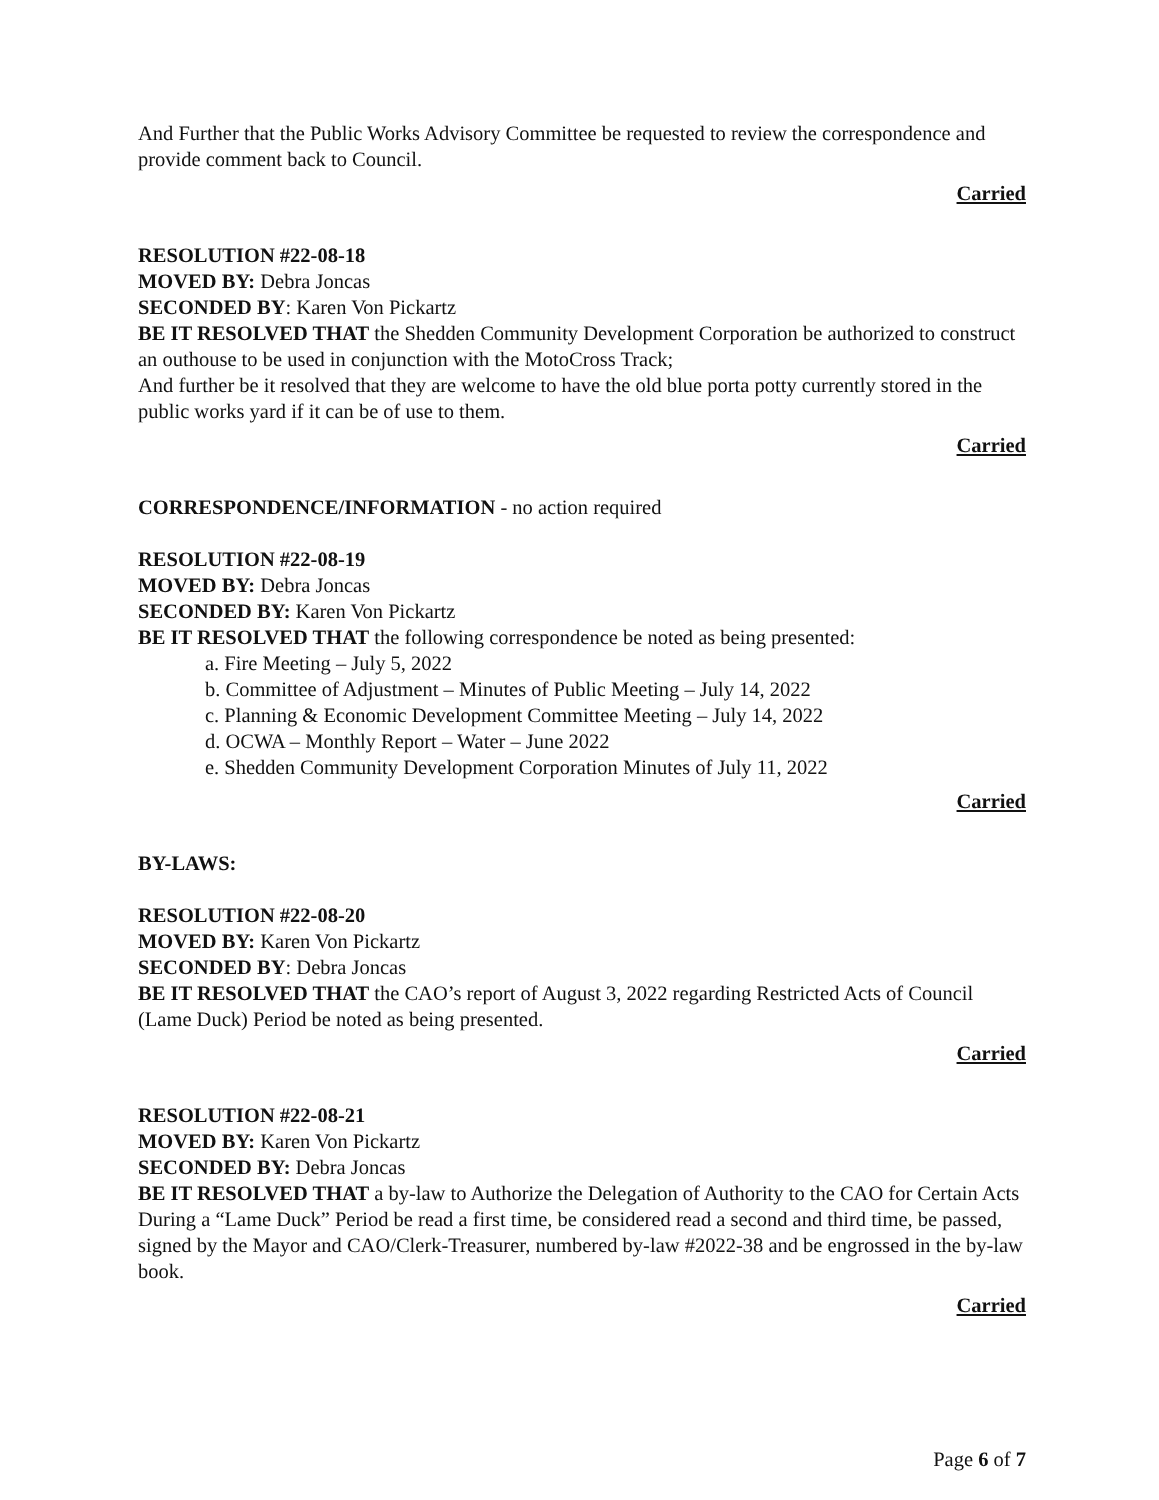And Further that the Public Works Advisory Committee be requested to review the correspondence and provide comment back to Council.
Carried
RESOLUTION #22-08-18
MOVED BY: Debra Joncas
SECONDED BY: Karen Von Pickartz
BE IT RESOLVED THAT the Shedden Community Development Corporation be authorized to construct an outhouse to be used in conjunction with the MotoCross Track;
And further be it resolved that they are welcome to have the old blue porta potty currently stored in the public works yard if it can be of use to them.
Carried
CORRESPONDENCE/INFORMATION - no action required
RESOLUTION #22-08-19
MOVED BY: Debra Joncas
SECONDED BY: Karen Von Pickartz
BE IT RESOLVED THAT the following correspondence be noted as being presented:
a. Fire Meeting – July 5, 2022
b. Committee of Adjustment – Minutes of Public Meeting – July 14, 2022
c. Planning & Economic Development Committee Meeting – July 14, 2022
d. OCWA – Monthly Report – Water – June 2022
e. Shedden Community Development Corporation Minutes of July 11, 2022
Carried
BY-LAWS:
RESOLUTION #22-08-20
MOVED BY: Karen Von Pickartz
SECONDED BY: Debra Joncas
BE IT RESOLVED THAT the CAO’s report of August 3, 2022 regarding Restricted Acts of Council (Lame Duck) Period be noted as being presented.
Carried
RESOLUTION #22-08-21
MOVED BY: Karen Von Pickartz
SECONDED BY: Debra Joncas
BE IT RESOLVED THAT a by-law to Authorize the Delegation of Authority to the CAO for Certain Acts During a “Lame Duck” Period be read a first time, be considered read a second and third time, be passed, signed by the Mayor and CAO/Clerk-Treasurer, numbered by-law #2022-38 and be engrossed in the by-law book.
Carried
Page 6 of 7